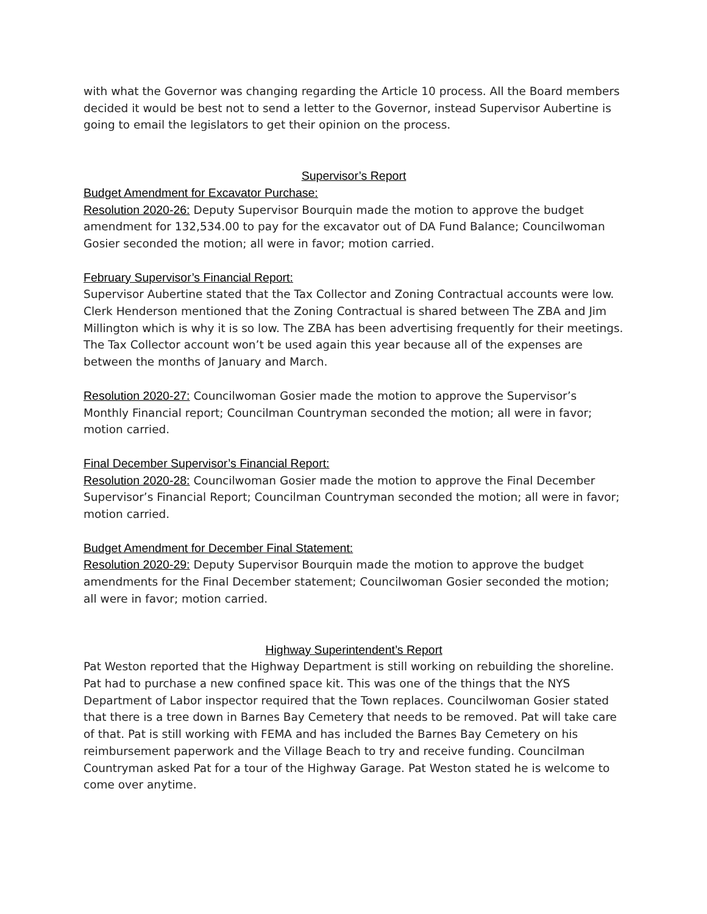with what the Governor was changing regarding the Article 10 process. All the Board members decided it would be best not to send a letter to the Governor, instead Supervisor Aubertine is going to email the legislators to get their opinion on the process.
Supervisor’s Report
Budget Amendment for Excavator Purchase:
Resolution 2020-26: Deputy Supervisor Bourquin made the motion to approve the budget amendment for 132,534.00 to pay for the excavator out of DA Fund Balance; Councilwoman Gosier seconded the motion; all were in favor; motion carried.
February Supervisor’s Financial Report:
Supervisor Aubertine stated that the Tax Collector and Zoning Contractual accounts were low. Clerk Henderson mentioned that the Zoning Contractual is shared between The ZBA and Jim Millington which is why it is so low. The ZBA has been advertising frequently for their meetings. The Tax Collector account won’t be used again this year because all of the expenses are between the months of January and March.
Resolution 2020-27: Councilwoman Gosier made the motion to approve the Supervisor’s Monthly Financial report; Councilman Countryman seconded the motion; all were in favor; motion carried.
Final December Supervisor’s Financial Report:
Resolution 2020-28: Councilwoman Gosier made the motion to approve the Final December Supervisor’s Financial Report; Councilman Countryman seconded the motion; all were in favor; motion carried.
Budget Amendment for December Final Statement:
Resolution 2020-29: Deputy Supervisor Bourquin made the motion to approve the budget amendments for the Final December statement; Councilwoman Gosier seconded the motion; all were in favor; motion carried.
Highway Superintendent’s Report
Pat Weston reported that the Highway Department is still working on rebuilding the shoreline. Pat had to purchase a new confined space kit. This was one of the things that the NYS Department of Labor inspector required that the Town replaces. Councilwoman Gosier stated that there is a tree down in Barnes Bay Cemetery that needs to be removed. Pat will take care of that. Pat is still working with FEMA and has included the Barnes Bay Cemetery on his reimbursement paperwork and the Village Beach to try and receive funding. Councilman Countryman asked Pat for a tour of the Highway Garage. Pat Weston stated he is welcome to come over anytime.